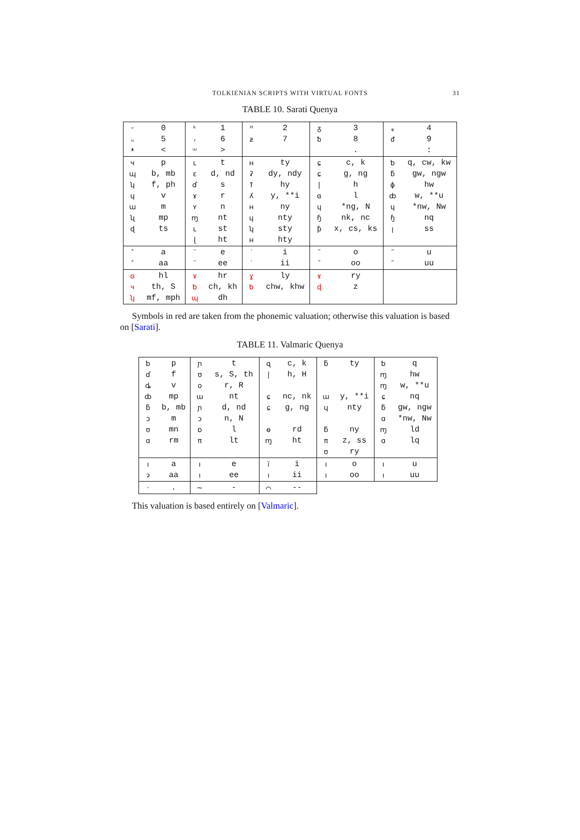TOLKIENIAN SCRIPTS WITH VIRTUAL FONTS 31
TABLE 10. Sarati Quenya
| ᵕ ᵤ ᵜ | 0 5 < | ᵏ ᵣ ᵚ | 1 6 > | ᵸ ᵶ | 2 7 | ᵹ ᵬ | 3 8 . | ᵩ ᵭ | 4 9 : |
| ч ɰ ʮ ɥ ɯ ʯ ɖ | p b, mb f, ph v m mp ts | ʟ ɛ ɗ ɤ ʏ ɱ ʟ ɭ | t d, nd s r n nt st ht | ʜ ʡ ᛏ ʎ ʜ ɥ ʮ ʜ | ty dy, ndy hy y, **i ny nty sty hty | ɕ ɕ / ɞ ɥ ɧ ƥ | c, k g, ng h l *ng, N nk, nc x, cs, ks | ƅ ƃ ɸ ȸ ɥ ɧ ꞁ | q, cw, kw gw, ngw hw w, **u *nw, Nw nq ss |
| ˆ ˆ | a aa | ¨ ¨ | e ee | ˙ ˙ | i ii | ˘ ˘ | o oo | ˜ ˜ | u uu |
| ɞ ч ʮ | hl th, S mf, mph | ɤ ƅ ɰ | hr ch, kh dh | ɣ ƅ | ly chw, khw | ɤ ɖ | ry z | | |
Symbols in red are taken from the phonemic valuation; otherwise this valuation is based on [Sarati].
TABLE 11. Valmaric Quenya
| ƅ ɗ ȡ ȸ ƃ ɔ ʊ ɑ | p f v mp b, mb m mn rm | ɲ ʊ o ɯ ɲ ɔ ɒ π | t s, S, th r, R nt d, nd n, N l lt | ɋ / ɕ ɕ ɵ ɱ | c, k h, H nc, nk g, ng rd ht | ƃ ɯ ɥ ƃ π ʊ | ty y, **i nty ny z, ss ry | ƅ ɱ ɱ ɕ ƃ ɑ ɱ ɑ | q hw w, **u nq gw, ngw *nw, Nw ld lq |
| ı ɂ | a aa | ı ı | e ee | ï ı | i ii | ı ı | o oo | ı ı | u uu |
| · | . | ~ | - | ⌒ | -- | | | | |
This valuation is based entirely on [Valmaric].